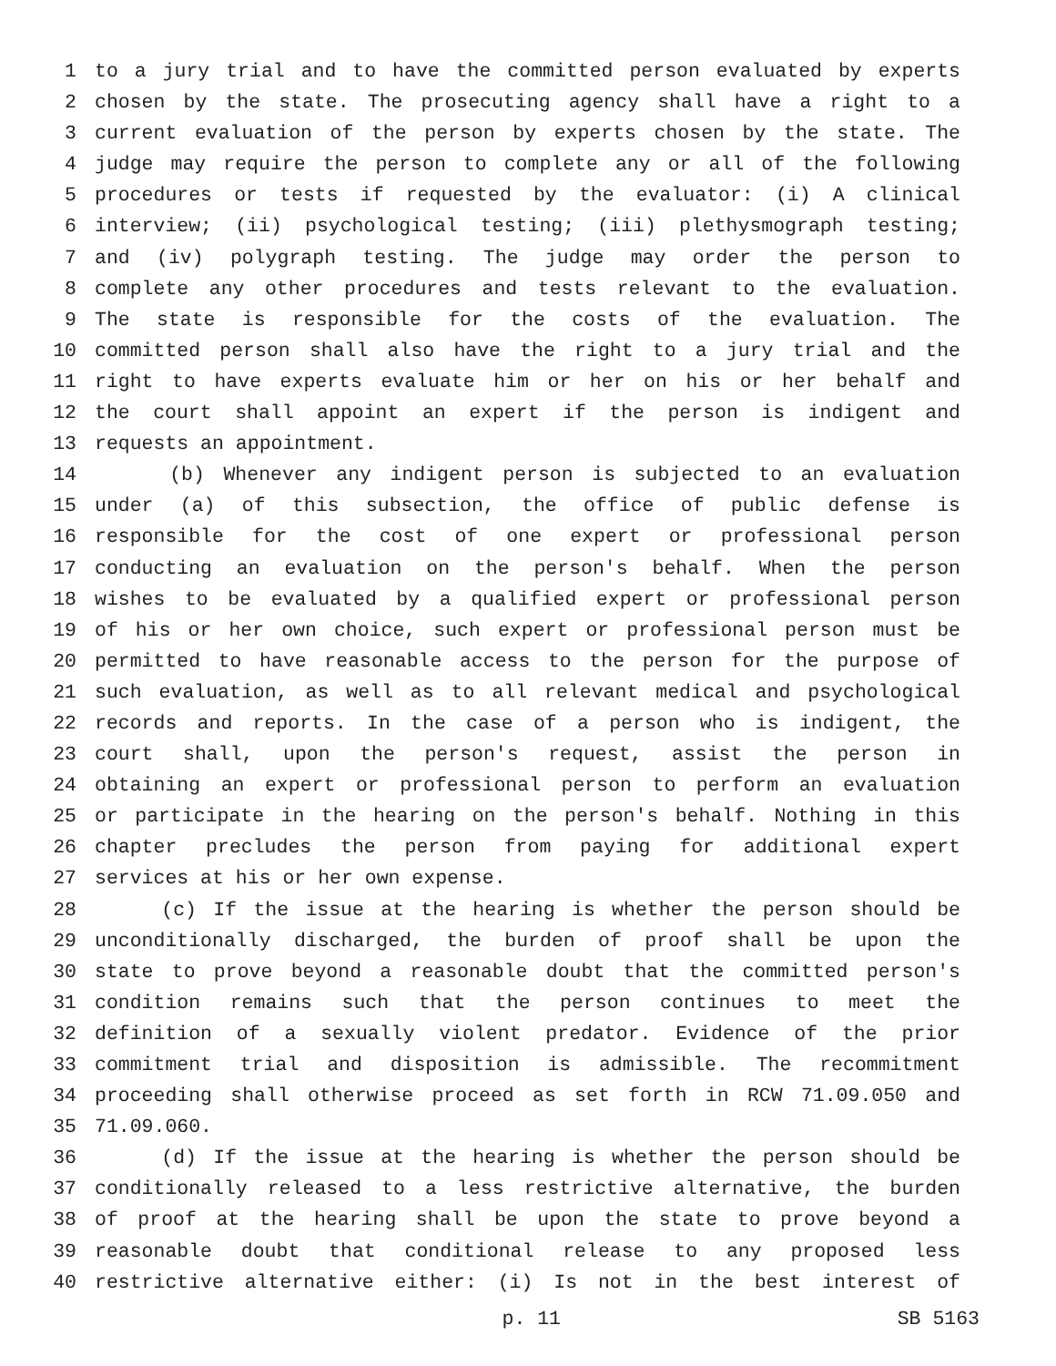1 to a jury trial and to have the committed person evaluated by experts
2 chosen by the state. The prosecuting agency shall have a right to a
3 current evaluation of the person by experts chosen by the state. The
4 judge may require the person to complete any or all of the following
5 procedures or tests if requested by the evaluator: (i) A clinical
6 interview; (ii) psychological testing; (iii) plethysmograph testing;
7 and (iv) polygraph testing. The judge may order the person to
8 complete any other procedures and tests relevant to the evaluation.
9 The state is responsible for the costs of the evaluation. The
10 committed person shall also have the right to a jury trial and the
11 right to have experts evaluate him or her on his or her behalf and
12 the court shall appoint an expert if the person is indigent and
13 requests an appointment.
14 (b) Whenever any indigent person is subjected to an evaluation
15 under (a) of this subsection, the office of public defense is
16 responsible for the cost of one expert or professional person
17 conducting an evaluation on the person's behalf. When the person
18 wishes to be evaluated by a qualified expert or professional person
19 of his or her own choice, such expert or professional person must be
20 permitted to have reasonable access to the person for the purpose of
21 such evaluation, as well as to all relevant medical and psychological
22 records and reports. In the case of a person who is indigent, the
23 court shall, upon the person's request, assist the person in
24 obtaining an expert or professional person to perform an evaluation
25 or participate in the hearing on the person's behalf. Nothing in this
26 chapter precludes the person from paying for additional expert
27 services at his or her own expense.
28 (c) If the issue at the hearing is whether the person should be
29 unconditionally discharged, the burden of proof shall be upon the
30 state to prove beyond a reasonable doubt that the committed person's
31 condition remains such that the person continues to meet the
32 definition of a sexually violent predator. Evidence of the prior
33 commitment trial and disposition is admissible. The recommitment
34 proceeding shall otherwise proceed as set forth in RCW 71.09.050 and
35 71.09.060.
36 (d) If the issue at the hearing is whether the person should be
37 conditionally released to a less restrictive alternative, the burden
38 of proof at the hearing shall be upon the state to prove beyond a
39 reasonable doubt that conditional release to any proposed less
40 restrictive alternative either: (i) Is not in the best interest of
p. 11 SB 5163